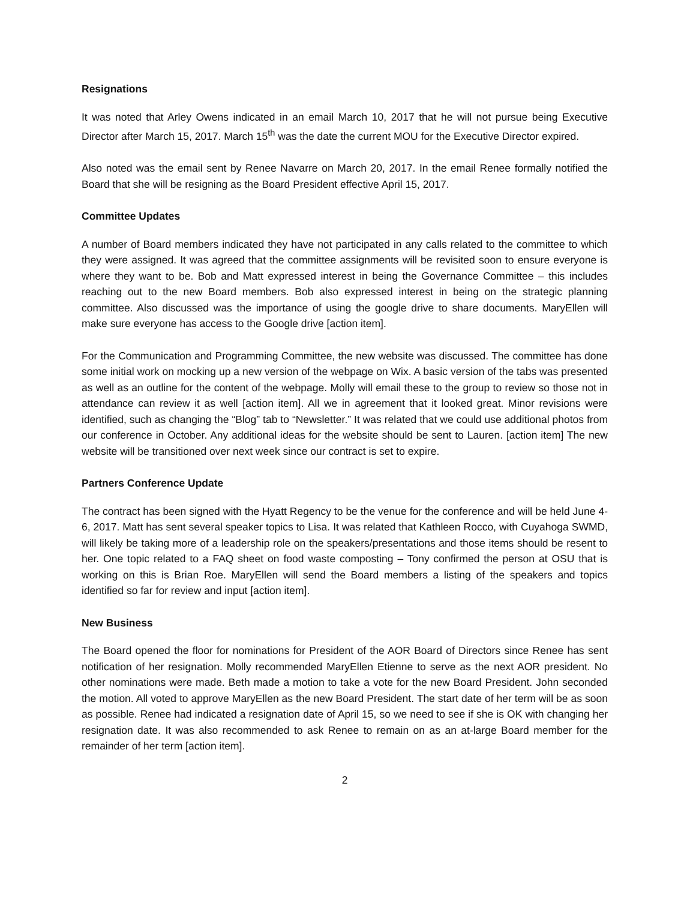Resignations
It was noted that Arley Owens indicated in an email March 10, 2017 that he will not pursue being Executive Director after March 15, 2017. March 15<sup>th</sup> was the date the current MOU for the Executive Director expired.
Also noted was the email sent by Renee Navarre on March 20, 2017. In the email Renee formally notified the Board that she will be resigning as the Board President effective April 15, 2017.
Committee Updates
A number of Board members indicated they have not participated in any calls related to the committee to which they were assigned. It was agreed that the committee assignments will be revisited soon to ensure everyone is where they want to be. Bob and Matt expressed interest in being the Governance Committee – this includes reaching out to the new Board members. Bob also expressed interest in being on the strategic planning committee. Also discussed was the importance of using the google drive to share documents. MaryEllen will make sure everyone has access to the Google drive [action item].
For the Communication and Programming Committee, the new website was discussed. The committee has done some initial work on mocking up a new version of the webpage on Wix. A basic version of the tabs was presented as well as an outline for the content of the webpage. Molly will email these to the group to review so those not in attendance can review it as well [action item]. All we in agreement that it looked great. Minor revisions were identified, such as changing the “Blog” tab to “Newsletter.” It was related that we could use additional photos from our conference in October. Any additional ideas for the website should be sent to Lauren. [action item] The new website will be transitioned over next week since our contract is set to expire.
Partners Conference Update
The contract has been signed with the Hyatt Regency to be the venue for the conference and will be held June 4-6, 2017. Matt has sent several speaker topics to Lisa. It was related that Kathleen Rocco, with Cuyahoga SWMD, will likely be taking more of a leadership role on the speakers/presentations and those items should be resent to her. One topic related to a FAQ sheet on food waste composting – Tony confirmed the person at OSU that is working on this is Brian Roe. MaryEllen will send the Board members a listing of the speakers and topics identified so far for review and input [action item].
New Business
The Board opened the floor for nominations for President of the AOR Board of Directors since Renee has sent notification of her resignation. Molly recommended MaryEllen Etienne to serve as the next AOR president. No other nominations were made. Beth made a motion to take a vote for the new Board President. John seconded the motion. All voted to approve MaryEllen as the new Board President. The start date of her term will be as soon as possible. Renee had indicated a resignation date of April 15, so we need to see if she is OK with changing her resignation date. It was also recommended to ask Renee to remain on as an at-large Board member for the remainder of her term [action item].
2